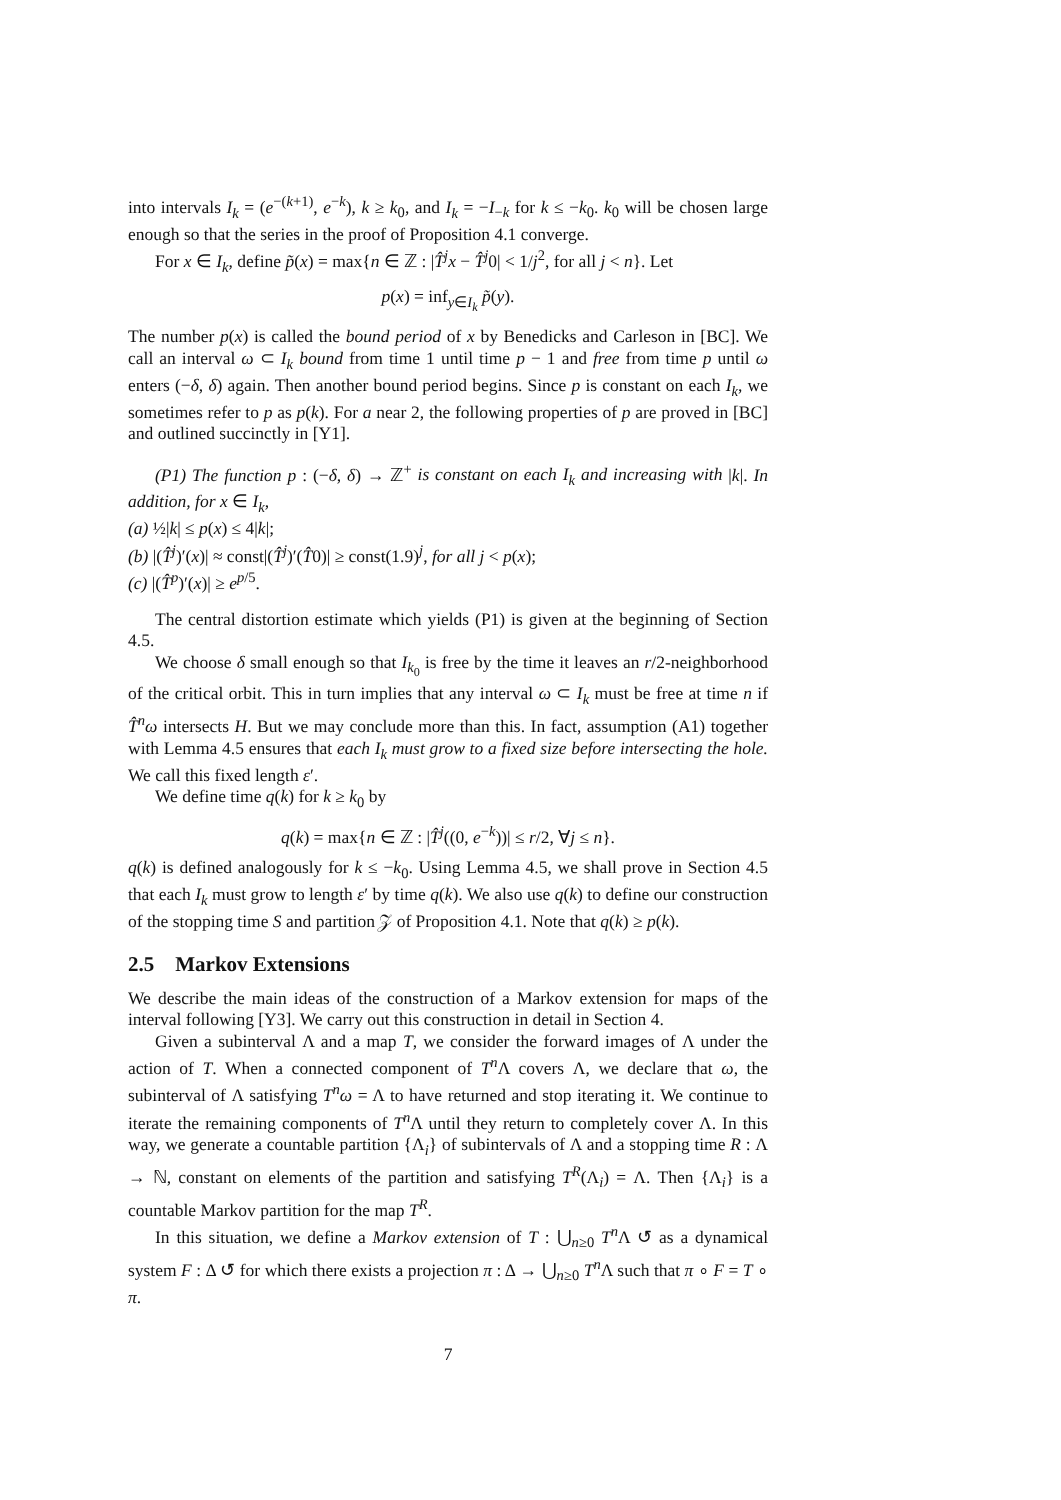into intervals I<sub>k</sub> = (e<sup>−(k+1)</sup>, e<sup>−k</sup>), k ≥ k<sub>0</sub>, and I<sub>k</sub> = −I<sub>−k</sub> for k ≤ −k<sub>0</sub>. k<sub>0</sub> will be chosen large enough so that the series in the proof of Proposition 4.1 converge.
For x ∈ I<sub>k</sub>, define p̃(x) = max{n ∈ ℤ : |T̂<sup>j</sup>x − T̂<sup>j</sup>0| < 1/j<sup>2</sup>, for all j < n}. Let
p(x) = inf<sub>y∈I<sub>k</sub></sub> p̃(y).
The number p(x) is called the bound period of x by Benedicks and Carleson in [BC]. We call an interval ω ⊂ I<sub>k</sub> bound from time 1 until time p − 1 and free from time p until ω enters (−δ, δ) again. Then another bound period begins. Since p is constant on each I<sub>k</sub>, we sometimes refer to p as p(k). For a near 2, the following properties of p are proved in [BC] and outlined succinctly in [Y1].
(P1) The function p : (−δ, δ) → ℤ<sup>+</sup> is constant on each I<sub>k</sub> and increasing with |k|. In addition, for x ∈ I<sub>k</sub>,
(a) ½|k| ≤ p(x) ≤ 4|k|;
(b) |(T̂<sup>j</sup>)′(x)| ≈ const|(T̂<sup>j</sup>)′(T̂0)| ≥ const(1.9)<sup>j</sup>, for all j < p(x);
(c) |(T̂<sup>p</sup>)′(x)| ≥ e<sup>p/5</sup>.
The central distortion estimate which yields (P1) is given at the beginning of Section 4.5.
We choose δ small enough so that I<sub>k<sub>0</sub></sub> is free by the time it leaves an r/2-neighborhood of the critical orbit. This in turn implies that any interval ω ⊂ I<sub>k</sub> must be free at time n if T̂<sup>n</sup>ω intersects H. But we may conclude more than this. In fact, assumption (A1) together with Lemma 4.5 ensures that each I<sub>k</sub> must grow to a fixed size before intersecting the hole. We call this fixed length ε′.
We define time q(k) for k ≥ k<sub>0</sub> by
q(k) = max{n ∈ ℤ : |T̂<sup>j</sup>((0, e<sup>−k</sup>))| ≤ r/2, ∀j ≤ n}.
q(k) is defined analogously for k ≤ −k<sub>0</sub>. Using Lemma 4.5, we shall prove in Section 4.5 that each I<sub>k</sub> must grow to length ε′ by time q(k). We also use q(k) to define our construction of the stopping time S and partition 𝒵 of Proposition 4.1. Note that q(k) ≥ p(k).
2.5 Markov Extensions
We describe the main ideas of the construction of a Markov extension for maps of the interval following [Y3]. We carry out this construction in detail in Section 4.
Given a subinterval Λ and a map T, we consider the forward images of Λ under the action of T. When a connected component of T<sup>n</sup> Λ covers Λ, we declare that ω, the subinterval of Λ satisfying T<sup>n</sup>ω = Λ to have returned and stop iterating it. We continue to iterate the remaining components of T<sup>n</sup> Λ until they return to completely cover Λ. In this way, we generate a countable partition {Λ<sub>i</sub>} of subintervals of Λ and a stopping time R : Λ → ℕ, constant on elements of the partition and satisfying T<sup>R</sup>(Λ<sub>i</sub>) = Λ. Then {Λ<sub>i</sub>} is a countable Markov partition for the map T<sup>R</sup>.
In this situation, we define a Markov extension of T : ⋃<sub>n≥0</sub> T<sup>n</sup> Λ ↺ as a dynamical system F : Δ ↺ for which there exists a projection π : Δ → ⋃<sub>n≥0</sub> T<sup>n</sup> Λ such that π ∘ F = T ∘ π.
7